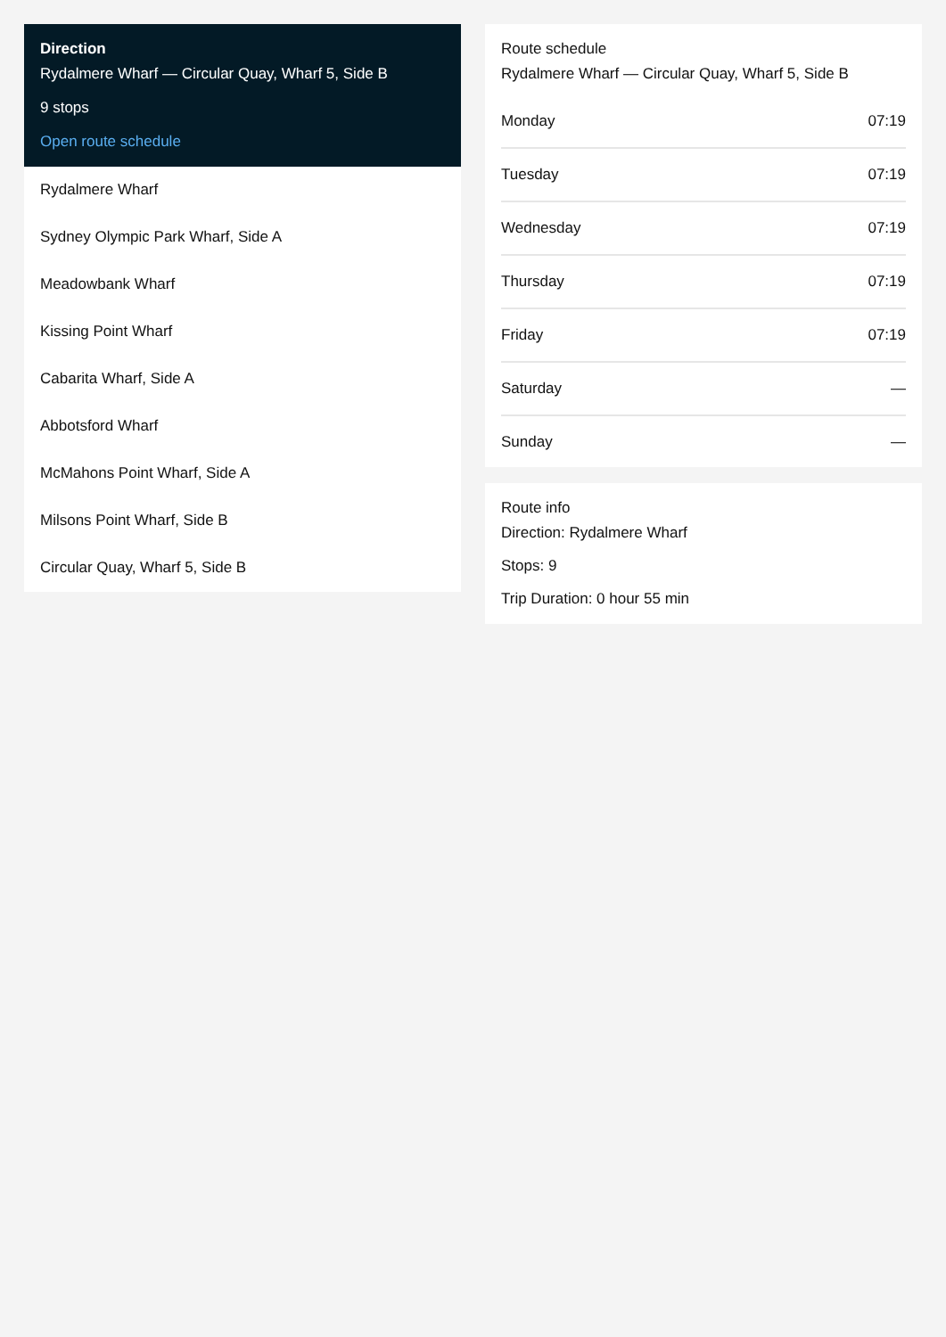Direction
Rydalmere Wharf — Circular Quay, Wharf 5, Side B
9 stops
Open route schedule
Rydalmere Wharf
Sydney Olympic Park Wharf, Side A
Meadowbank Wharf
Kissing Point Wharf
Cabarita Wharf, Side A
Abbotsford Wharf
McMahons Point Wharf, Side A
Milsons Point Wharf, Side B
Circular Quay, Wharf 5, Side B
Route schedule
Rydalmere Wharf — Circular Quay, Wharf 5, Side B
| Monday | 07:19 |
| Tuesday | 07:19 |
| Wednesday | 07:19 |
| Thursday | 07:19 |
| Friday | 07:19 |
| Saturday | — |
| Sunday | — |
Route info
Direction: Rydalmere Wharf
Stops: 9
Trip Duration: 0 hour 55 min